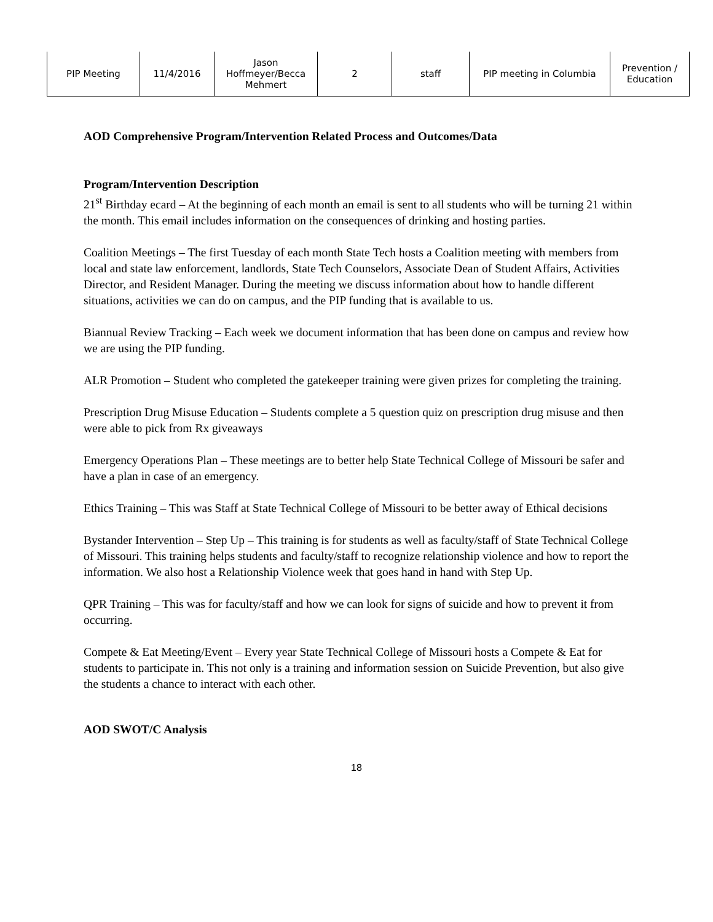| PIP Meeting | 11/4/2016 | Jason Hoffmeyer/Becca Mehmert | 2 | staff | PIP meeting in Columbia | Prevention / Education |
AOD Comprehensive Program/Intervention Related Process and Outcomes/Data
Program/Intervention Description
21<sup>st</sup> Birthday ecard – At the beginning of each month an email is sent to all students who will be turning 21 within the month. This email includes information on the consequences of drinking and hosting parties.
Coalition Meetings – The first Tuesday of each month State Tech hosts a Coalition meeting with members from local and state law enforcement, landlords, State Tech Counselors, Associate Dean of Student Affairs, Activities Director, and Resident Manager. During the meeting we discuss information about how to handle different situations, activities we can do on campus, and the PIP funding that is available to us.
Biannual Review Tracking – Each week we document information that has been done on campus and review how we are using the PIP funding.
ALR Promotion – Student who completed the gatekeeper training were given prizes for completing the training.
Prescription Drug Misuse Education – Students complete a 5 question quiz on prescription drug misuse and then were able to pick from Rx giveaways
Emergency Operations Plan – These meetings are to better help State Technical College of Missouri be safer and have a plan in case of an emergency.
Ethics Training – This was Staff at State Technical College of Missouri to be better away of Ethical decisions
Bystander Intervention – Step Up – This training is for students as well as faculty/staff of State Technical College of Missouri. This training helps students and faculty/staff to recognize relationship violence and how to report the information. We also host a Relationship Violence week that goes hand in hand with Step Up.
QPR Training – This was for faculty/staff and how we can look for signs of suicide and how to prevent it from occurring.
Compete & Eat Meeting/Event – Every year State Technical College of Missouri hosts a Compete & Eat for students to participate in. This not only is a training and information session on Suicide Prevention, but also give the students a chance to interact with each other.
AOD SWOT/C Analysis
18